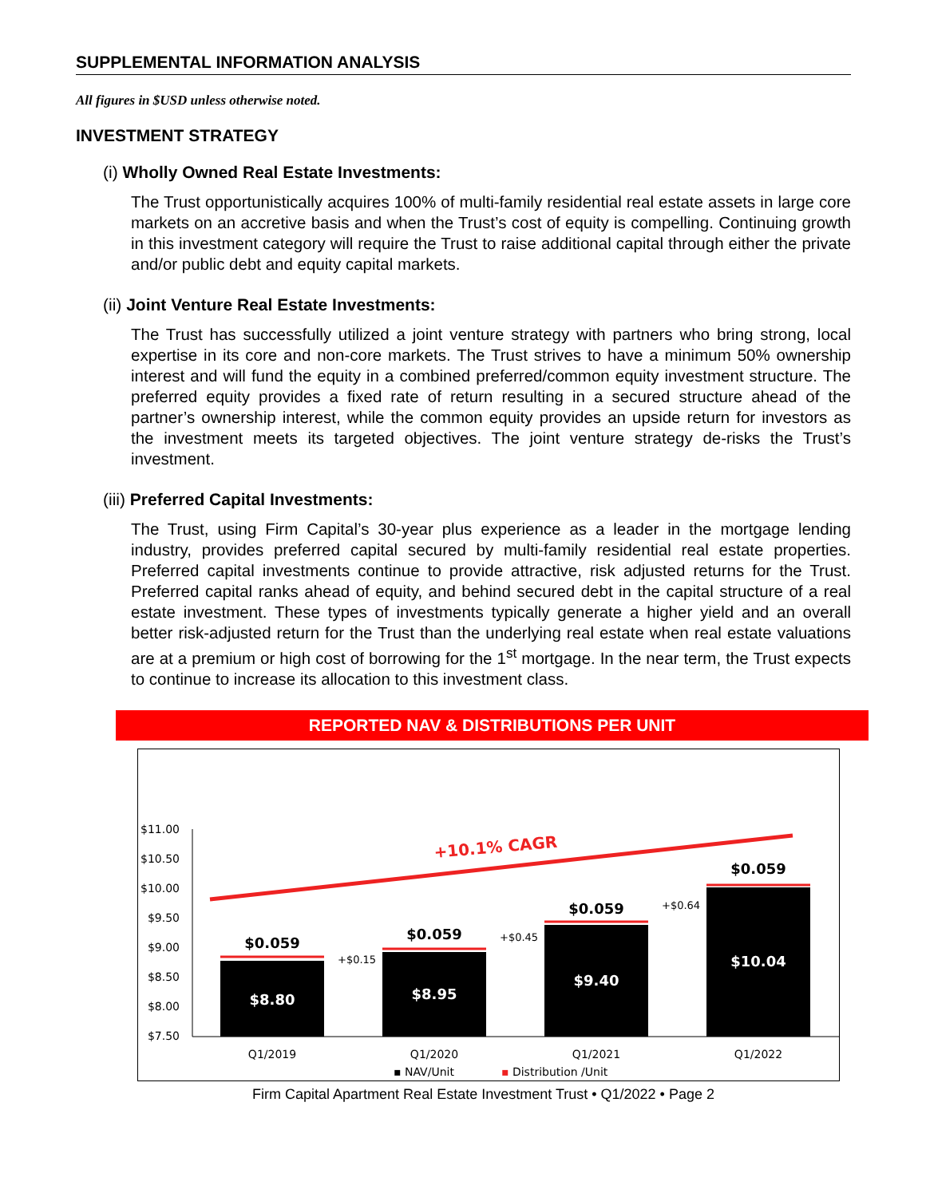SUPPLEMENTAL INFORMATION ANALYSIS
All figures in $USD unless otherwise noted.
INVESTMENT STRATEGY
(i) Wholly Owned Real Estate Investments:
The Trust opportunistically acquires 100% of multi-family residential real estate assets in large core markets on an accretive basis and when the Trust’s cost of equity is compelling. Continuing growth in this investment category will require the Trust to raise additional capital through either the private and/or public debt and equity capital markets.
(ii) Joint Venture Real Estate Investments:
The Trust has successfully utilized a joint venture strategy with partners who bring strong, local expertise in its core and non-core markets. The Trust strives to have a minimum 50% ownership interest and will fund the equity in a combined preferred/common equity investment structure. The preferred equity provides a fixed rate of return resulting in a secured structure ahead of the partner’s ownership interest, while the common equity provides an upside return for investors as the investment meets its targeted objectives. The joint venture strategy de-risks the Trust’s investment.
(iii) Preferred Capital Investments:
The Trust, using Firm Capital’s 30-year plus experience as a leader in the mortgage lending industry, provides preferred capital secured by multi-family residential real estate properties. Preferred capital investments continue to provide attractive, risk adjusted returns for the Trust. Preferred capital ranks ahead of equity, and behind secured debt in the capital structure of a real estate investment. These types of investments typically generate a higher yield and an overall better risk-adjusted return for the Trust than the underlying real estate when real estate valuations are at a premium or high cost of borrowing for the 1<sup>st</sup> mortgage. In the near term, the Trust expects to continue to increase its allocation to this investment class.
REPORTED NAV & DISTRIBUTIONS PER UNIT
$11.00
$10.50
$10.00
$9.50
$9.00
$8.50
$8.00
$7.50
+10.1% CAGR
$0.059
$0.059
$0.059
$0.059
$8.80
$8.95
$9.40
$10.04
+$0.15
+$0.45
+$0.64
Q1/2019
Q1/2020
Q1/2021
Q1/2022
▪ NAV/Unit
▪ Distribution /Unit
Firm Capital Apartment Real Estate Investment Trust • Q1/2022 • Page 2